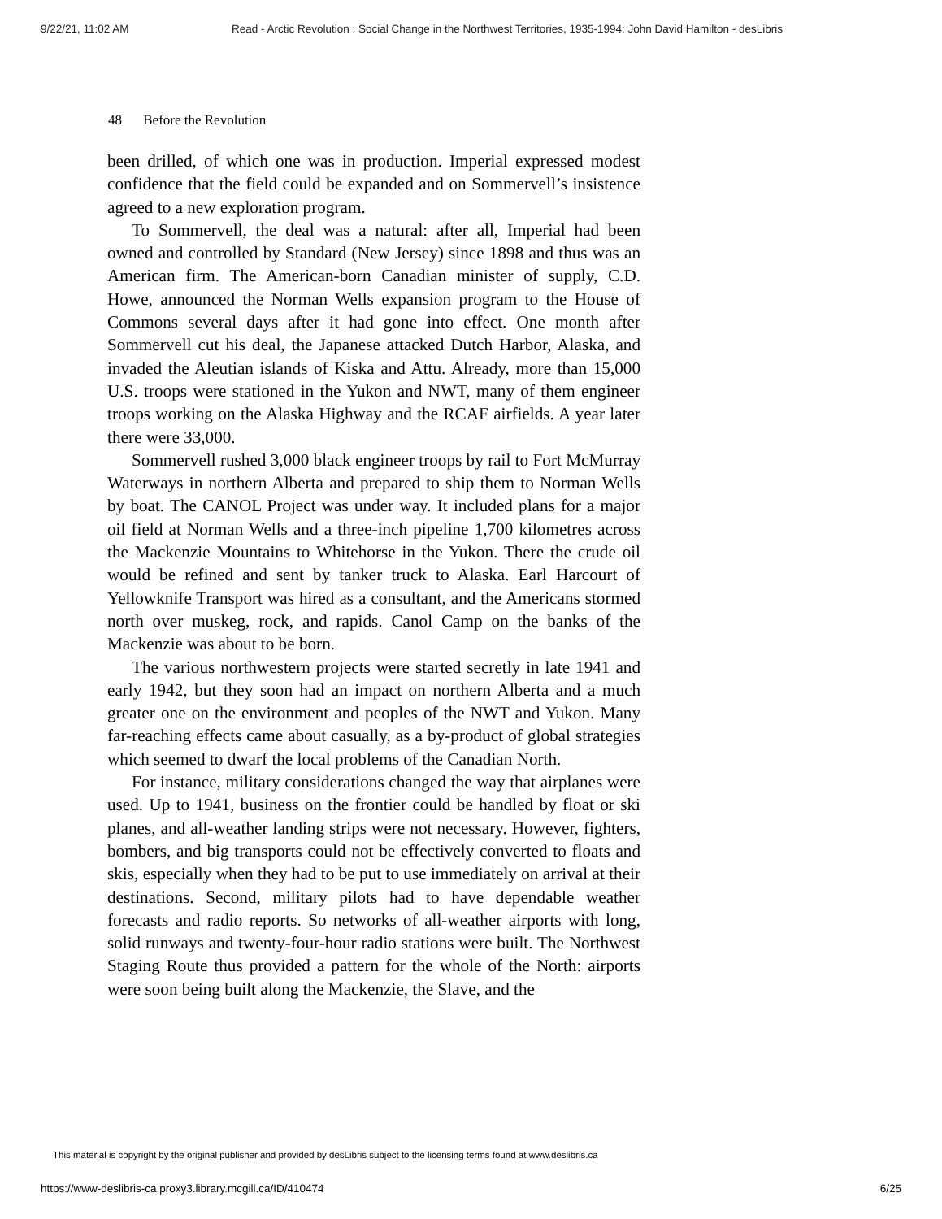9/22/21, 11:02 AM Read - Arctic Revolution : Social Change in the Northwest Territories, 1935-1994: John David Hamilton - desLibris
48 Before the Revolution
been drilled, of which one was in production. Imperial expressed modest confidence that the field could be expanded and on Sommervell’s insistence agreed to a new exploration program.
To Sommervell, the deal was a natural: after all, Imperial had been owned and controlled by Standard (New Jersey) since 1898 and thus was an American firm. The American-born Canadian minister of supply, C.D. Howe, announced the Norman Wells expansion program to the House of Commons several days after it had gone into effect. One month after Sommervell cut his deal, the Japanese attacked Dutch Harbor, Alaska, and invaded the Aleutian islands of Kiska and Attu. Already, more than 15,000 U.S. troops were stationed in the Yukon and NWT, many of them engineer troops working on the Alaska Highway and the RCAF airfields. A year later there were 33,000.
Sommervell rushed 3,000 black engineer troops by rail to Fort McMurray Waterways in northern Alberta and prepared to ship them to Norman Wells by boat. The CANOL Project was under way. It included plans for a major oil field at Norman Wells and a three-inch pipeline 1,700 kilometres across the Mackenzie Mountains to Whitehorse in the Yukon. There the crude oil would be refined and sent by tanker truck to Alaska. Earl Harcourt of Yellowknife Transport was hired as a consultant, and the Americans stormed north over muskeg, rock, and rapids. Canol Camp on the banks of the Mackenzie was about to be born.
The various northwestern projects were started secretly in late 1941 and early 1942, but they soon had an impact on northern Alberta and a much greater one on the environment and peoples of the NWT and Yukon. Many far-reaching effects came about casually, as a by-product of global strategies which seemed to dwarf the local problems of the Canadian North.
For instance, military considerations changed the way that airplanes were used. Up to 1941, business on the frontier could be handled by float or ski planes, and all-weather landing strips were not necessary. However, fighters, bombers, and big transports could not be effectively converted to floats and skis, especially when they had to be put to use immediately on arrival at their destinations. Second, military pilots had to have dependable weather forecasts and radio reports. So networks of all-weather airports with long, solid runways and twenty-four-hour radio stations were built. The Northwest Staging Route thus provided a pattern for the whole of the North: airports were soon being built along the Mackenzie, the Slave, and the
This material is copyright by the original publisher and provided by desLibris subject to the licensing terms found at www.deslibris.ca
https://www-deslibris-ca.proxy3.library.mcgill.ca/ID/410474 6/25